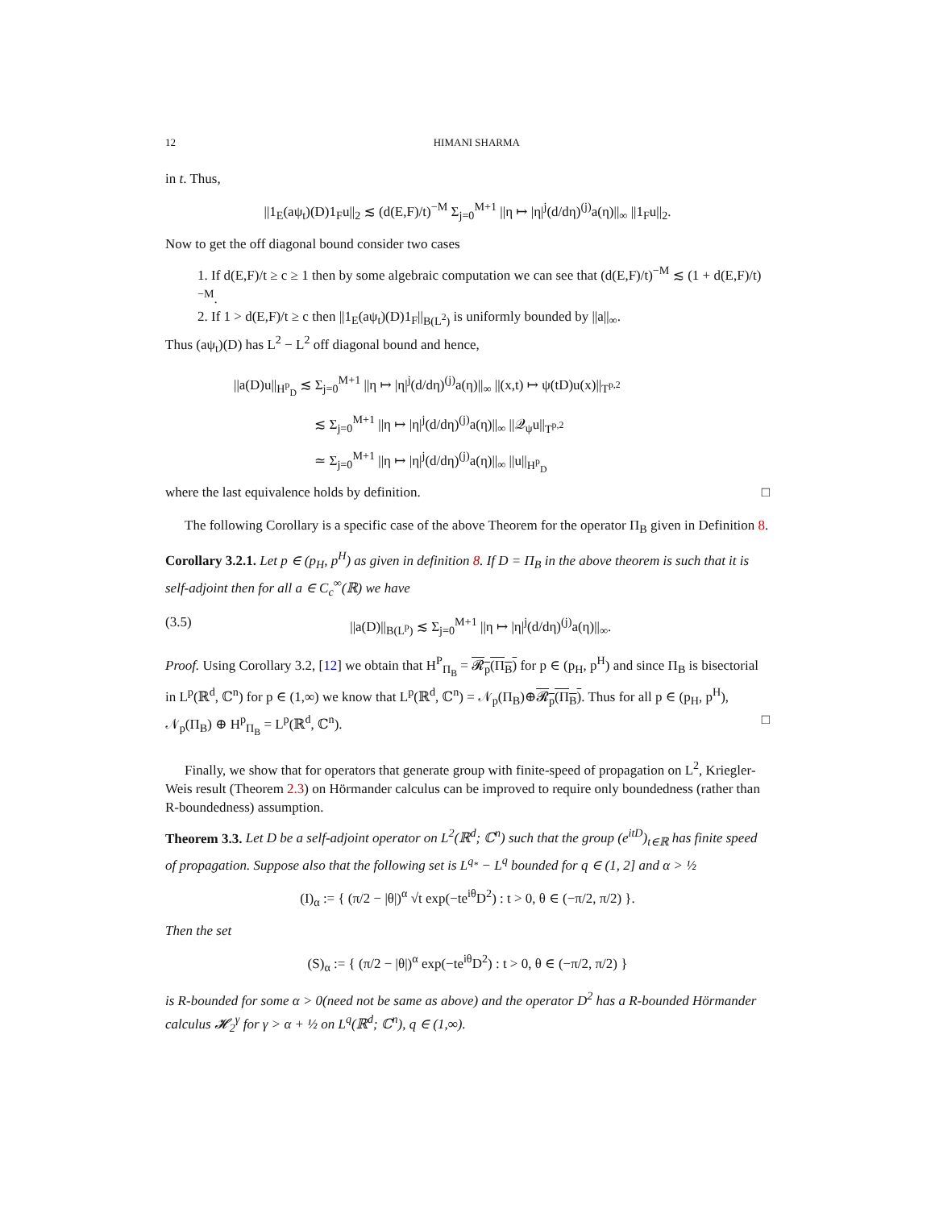12 HIMANI SHARMA
in t. Thus,
||1<sub>E</sub>(aψ<sub>t</sub>)(D)1<sub>F</sub>u||<sub>2</sub> ≲ (d(E,F)/t)<sup>−M</sup> Σ<sub>j=0</sub><sup>M+1</sup> ||η ↦ |η|<sup>j</sup>(d/dη)<sup>(j)</sup>a(η)||<sub>∞</sub> ||1<sub>F</sub>u||<sub>2</sub>.
Now to get the off diagonal bound consider two cases
1. If d(E,F)/t ≥ c ≥ 1 then by some algebraic computation we can see that (d(E,F)/t)<sup>−M</sup> ≲ (1 + d(E,F)/t)<sup>−M</sup>.
2. If 1 > d(E,F)/t ≥ c then ||1<sub>E</sub>(aψ<sub>t</sub>)(D)1<sub>F</sub>||<sub>B(L<sup>2</sup>)</sub> is uniformly bounded by ||a||<sub>∞</sub>.
Thus (aψ<sub>t</sub>)(D) has L<sup>2</sup> − L<sup>2</sup> off diagonal bound and hence,
||a(D)u||<sub>H<sup>p</sup><sub>D</sub></sub> ≲ Σ<sub>j=0</sub><sup>M+1</sup> ||η ↦ |η|<sup>j</sup>(d/dη)<sup>(j)</sup>a(η)||<sub>∞</sub> ||(x,t) ↦ ψ(tD)u(x)||<sub>T<sup>p,2</sup></sub>
≲ Σ<sub>j=0</sub><sup>M+1</sup> ||η ↦ |η|<sup>j</sup>(d/dη)<sup>(j)</sup>a(η)||<sub>∞</sub> ||𝒬<sub>ψ</sub>u||<sub>T<sup>p,2</sup></sub>
≃ Σ<sub>j=0</sub><sup>M+1</sup> ||η ↦ |η|<sup>j</sup>(d/dη)<sup>(j)</sup>a(η)||<sub>∞</sub> ||u||<sub>H<sup>p</sup><sub>D</sub></sub>
where the last equivalence holds by definition. □
The following Corollary is a specific case of the above Theorem for the operator Π<sub>B</sub> given in Definition 8.
Corollary 3.2.1. Let p ∈ (p<sub>H</sub>, p<sup>H</sup>) as given in definition 8. If D = Π<sub>B</sub> in the above theorem is such that it is self-adjoint then for all a ∈ C<sub>c</sub><sup>∞</sup>(ℝ) we have
(3.5) ||a(D)||<sub>B(L<sup>p</sup>)</sub> ≲ Σ<sub>j=0</sub><sup>M+1</sup> ||η ↦ |η|<sup>j</sup>(d/dη)<sup>(j)</sup>a(η)||<sub>∞</sub>.
Proof. Using Corollary 3.2, [12] we obtain that H<sup>P</sup><sub>Π<sub>B</sub></sub> = 𝓡<sub>p</sub>(Π<sub>B</sub>) for p ∈ (p<sub>H</sub>, p<sup>H</sup>) and since Π<sub>B</sub> is bisectorial in L<sup>p</sup>(ℝ<sup>d</sup>, ℂ<sup>n</sup>) for p ∈ (1,∞) we know that L<sup>p</sup>(ℝ<sup>d</sup>, ℂ<sup>n</sup>) = 𝒩<sub>p</sub>(Π<sub>B</sub>)⊕𝓡<sub>p</sub>(Π<sub>B</sub>). Thus for all p ∈ (p<sub>H</sub>, p<sup>H</sup>), 𝒩<sub>p</sub>(Π<sub>B</sub>) ⊕ H<sup>p</sup><sub>Π<sub>B</sub></sub> = L<sup>p</sup>(ℝ<sup>d</sup>, ℂ<sup>n</sup>). □
Finally, we show that for operators that generate group with finite-speed of propagation on L<sup>2</sup>, Kriegler-Weis result (Theorem 2.3) on Hörmander calculus can be improved to require only boundedness (rather than R-boundedness) assumption.
Theorem 3.3. Let D be a self-adjoint operator on L<sup>2</sup>(ℝ<sup>d</sup>; ℂ<sup>n</sup>) such that the group (e<sup>itD</sup>)<sub>t∈ℝ</sub> has finite speed of propagation. Suppose also that the following set is L<sup>q<sub>*</sub></sup> − L<sup>q</sup> bounded for q ∈ (1, 2] and α > ½
(I)<sub>α</sub> := { (π/2 − |θ|)<sup>α</sup> √t exp(−te<sup>iθ</sup>D<sup>2</sup>) : t > 0, θ ∈ (−π/2, π/2) }.
Then the set
(S)<sub>α</sub> := { (π/2 − |θ|)<sup>α</sup> exp(−te<sup>iθ</sup>D<sup>2</sup>) : t > 0, θ ∈ (−π/2, π/2) }
is R-bounded for some α > 0(need not be same as above) and the operator D<sup>2</sup> has a R-bounded Hörmander calculus 𝓗<sub>2</sub><sup>γ</sup> for γ > α + ½ on L<sup>q</sup>(ℝ<sup>d</sup>; ℂ<sup>n</sup>), q ∈ (1,∞).